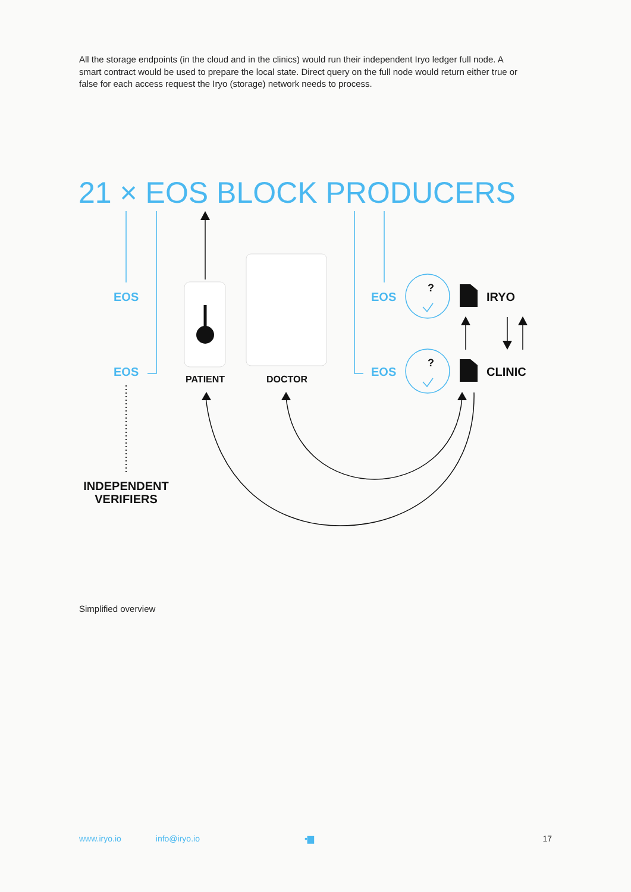All the storage endpoints (in the cloud and in the clinics) would run their independent Iryo ledger full node. A smart contract would be used to prepare the local state. Direct query on the full node would return either true or false for each access request the Iryo (storage) network needs to process.
21 × EOS BLOCK PRODUCERS
EOS
EOS
EOS
EOS
?
?
IRYO
CLINIC
PATIENT
DOCTOR
INDEPENDENT
VERIFIERS
Simplified overview
www.iryo.io info@iryo.io ▪▆ 17